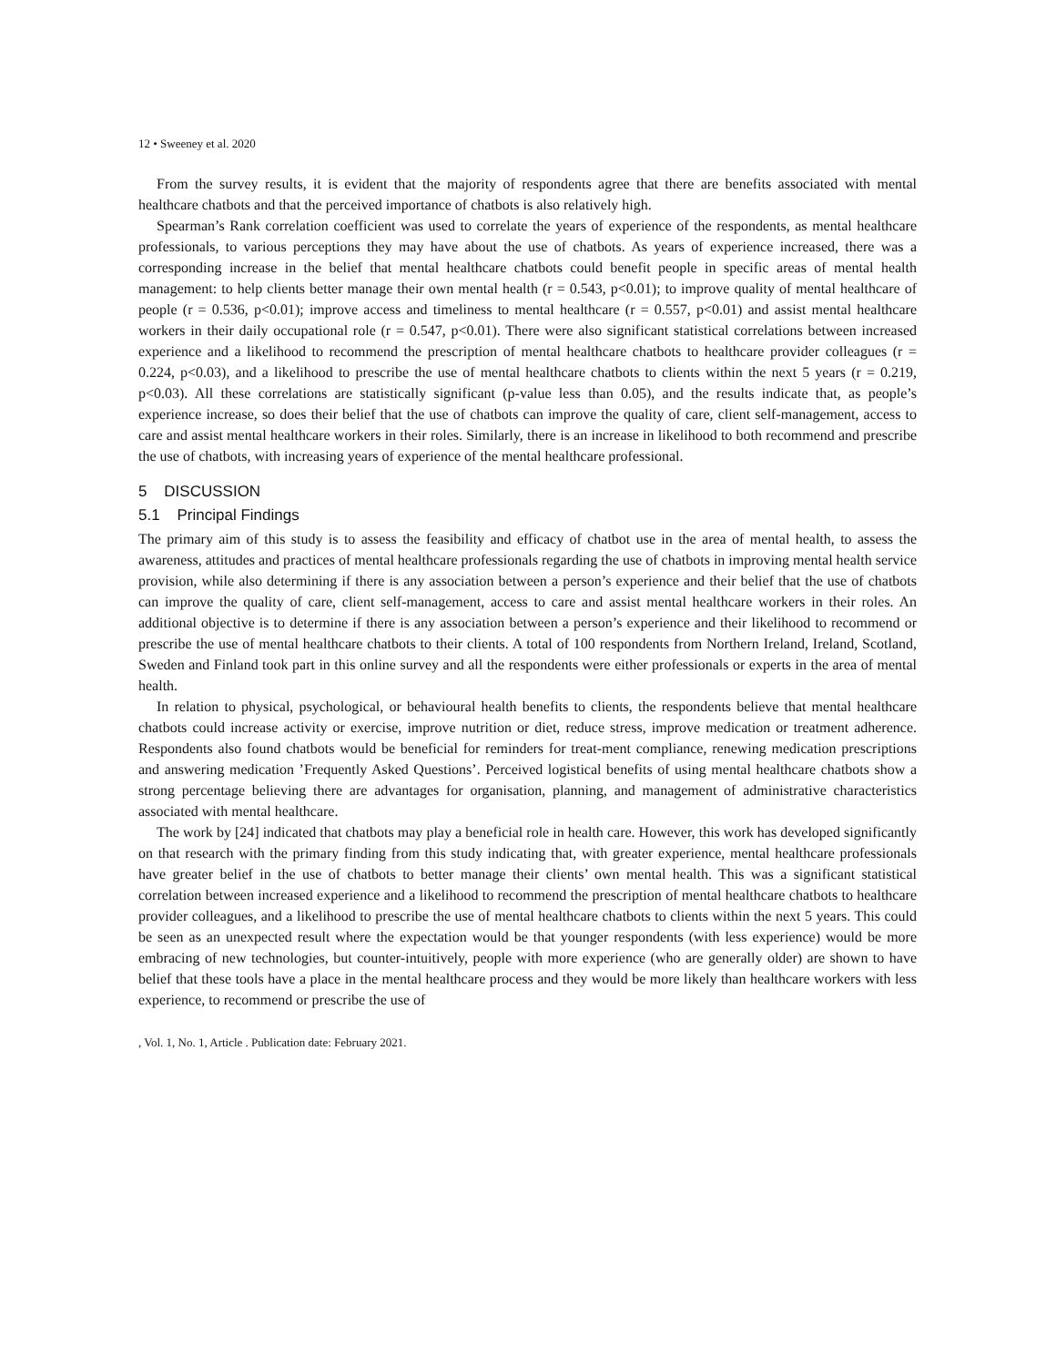12 • Sweeney et al. 2020
From the survey results, it is evident that the majority of respondents agree that there are benefits associated with mental healthcare chatbots and that the perceived importance of chatbots is also relatively high.
Spearman’s Rank correlation coefficient was used to correlate the years of experience of the respondents, as mental healthcare professionals, to various perceptions they may have about the use of chatbots. As years of experience increased, there was a corresponding increase in the belief that mental healthcare chatbots could benefit people in specific areas of mental health management: to help clients better manage their own mental health (r = 0.543, p<0.01); to improve quality of mental healthcare of people (r = 0.536, p<0.01); improve access and timeliness to mental healthcare (r = 0.557, p<0.01) and assist mental healthcare workers in their daily occupational role (r = 0.547, p<0.01). There were also significant statistical correlations between increased experience and a likelihood to recommend the prescription of mental healthcare chatbots to healthcare provider colleagues (r = 0.224, p<0.03), and a likelihood to prescribe the use of mental healthcare chatbots to clients within the next 5 years (r = 0.219, p<0.03). All these correlations are statistically significant (p-value less than 0.05), and the results indicate that, as people’s experience increase, so does their belief that the use of chatbots can improve the quality of care, client self-management, access to care and assist mental healthcare workers in their roles. Similarly, there is an increase in likelihood to both recommend and prescribe the use of chatbots, with increasing years of experience of the mental healthcare professional.
5 DISCUSSION
5.1 Principal Findings
The primary aim of this study is to assess the feasibility and efficacy of chatbot use in the area of mental health, to assess the awareness, attitudes and practices of mental healthcare professionals regarding the use of chatbots in improving mental health service provision, while also determining if there is any association between a person’s experience and their belief that the use of chatbots can improve the quality of care, client self-management, access to care and assist mental healthcare workers in their roles. An additional objective is to determine if there is any association between a person’s experience and their likelihood to recommend or prescribe the use of mental healthcare chatbots to their clients. A total of 100 respondents from Northern Ireland, Ireland, Scotland, Sweden and Finland took part in this online survey and all the respondents were either professionals or experts in the area of mental health.
In relation to physical, psychological, or behavioural health benefits to clients, the respondents believe that mental healthcare chatbots could increase activity or exercise, improve nutrition or diet, reduce stress, improve medication or treatment adherence. Respondents also found chatbots would be beneficial for reminders for treat-ment compliance, renewing medication prescriptions and answering medication ’Frequently Asked Questions’. Perceived logistical benefits of using mental healthcare chatbots show a strong percentage believing there are advantages for organisation, planning, and management of administrative characteristics associated with mental healthcare.
The work by [24] indicated that chatbots may play a beneficial role in health care. However, this work has developed significantly on that research with the primary finding from this study indicating that, with greater experience, mental healthcare professionals have greater belief in the use of chatbots to better manage their clients’ own mental health. This was a significant statistical correlation between increased experience and a likelihood to recommend the prescription of mental healthcare chatbots to healthcare provider colleagues, and a likelihood to prescribe the use of mental healthcare chatbots to clients within the next 5 years. This could be seen as an unexpected result where the expectation would be that younger respondents (with less experience) would be more embracing of new technologies, but counter-intuitively, people with more experience (who are generally older) are shown to have belief that these tools have a place in the mental healthcare process and they would be more likely than healthcare workers with less experience, to recommend or prescribe the use of
, Vol. 1, No. 1, Article . Publication date: February 2021.